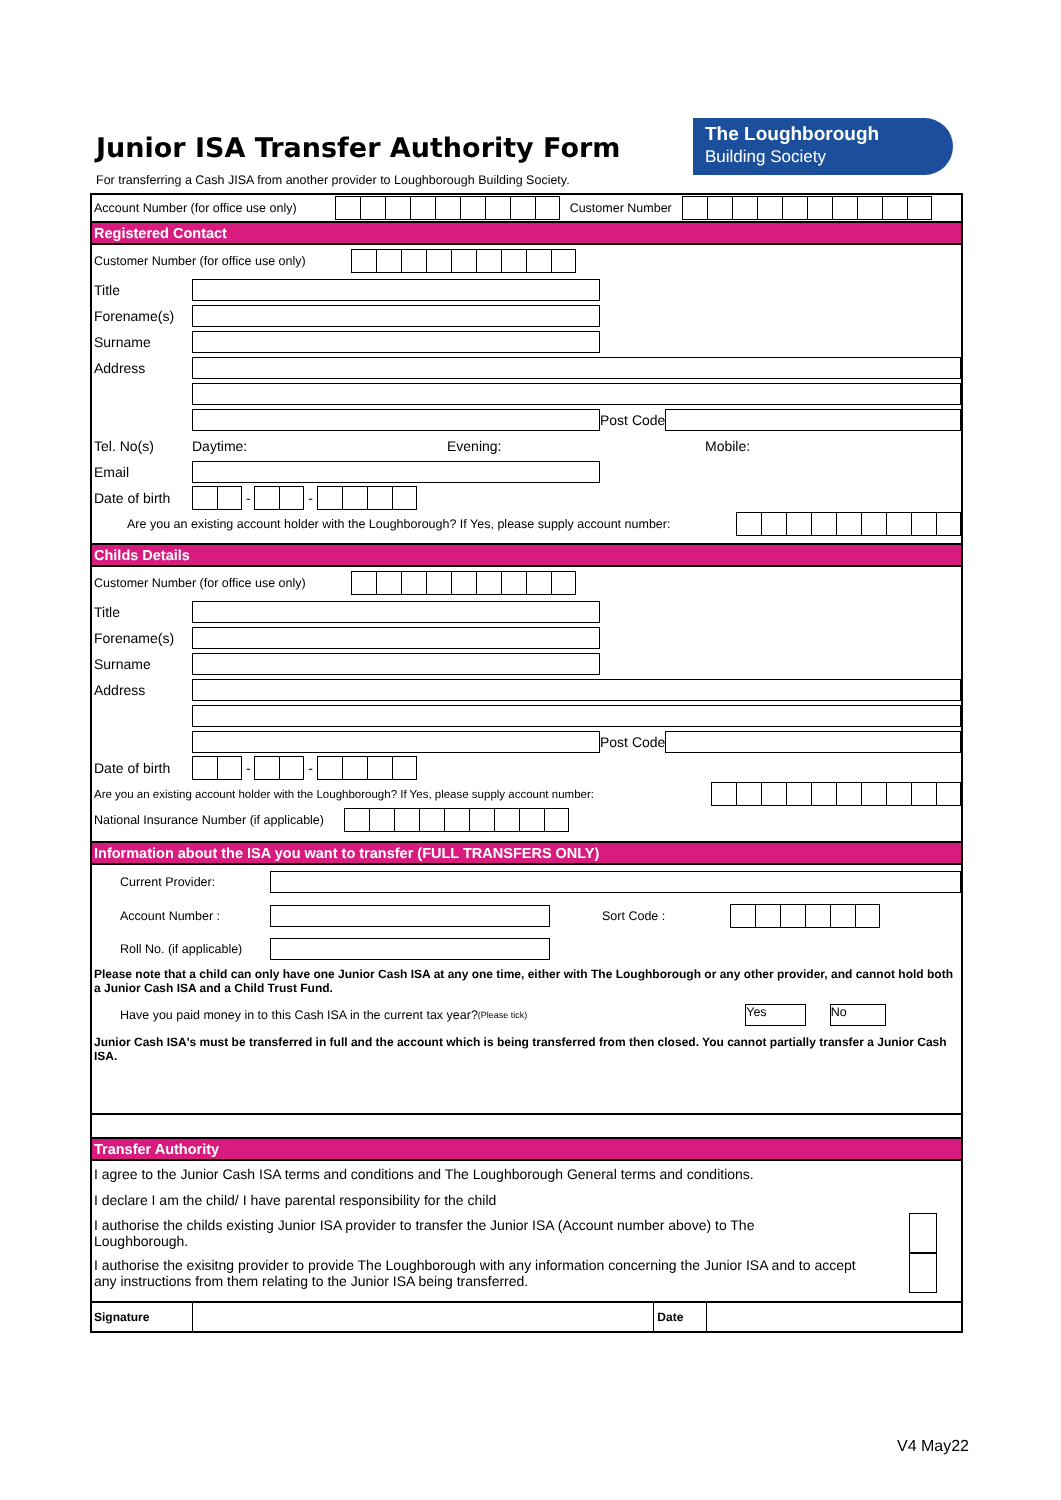The Loughborough
Building Society
Junior ISA Transfer Authority Form
For transferring a Cash JISA from another provider to Loughborough Building Society.
Account Number (for office use only) Customer Number
Registered Contact
Customer Number (for office use only)
Title
Forename(s)
Surname
Address
Post Code
Tel. No(s) Daytime: Evening: Mobile:
Email
Date of birth - -
Are you an existing account holder with the Loughborough? If Yes, please supply account number:
Childs Details
Customer Number (for office use only)
Title
Forename(s)
Surname
Address
Post Code
Date of birth - -
Are you an existing account holder with the Loughborough? If Yes, please supply account number:
National Insurance Number (if applicable)
Information about the ISA you want to transfer (FULL TRANSFERS ONLY)
Current Provider:
Account Number : Sort Code :
Roll No. (if applicable)
Please note that a child can only have one Junior Cash ISA at any one time, either with The Loughborough or any other provider, and cannot hold both a Junior Cash ISA and a Child Trust Fund.
Have you paid money in to this Cash ISA in the current tax year? (Please tick) Yes No
Junior Cash ISA's must be transferred in full and the account which is being transferred from then closed. You cannot partially transfer a Junior Cash ISA.
Transfer Authority
I agree to the Junior Cash ISA terms and conditions and The Loughborough General terms and conditions.
I declare I am the child/ I have parental responsibility for the child
I authorise the childs existing Junior ISA provider to transfer the Junior ISA (Account number above) to The Loughborough.
I authorise the exisitng provider to provide The Loughborough with any information concerning the Junior ISA and to accept any instructions from them relating to the Junior ISA being transferred.
Signature Date
V4 May22